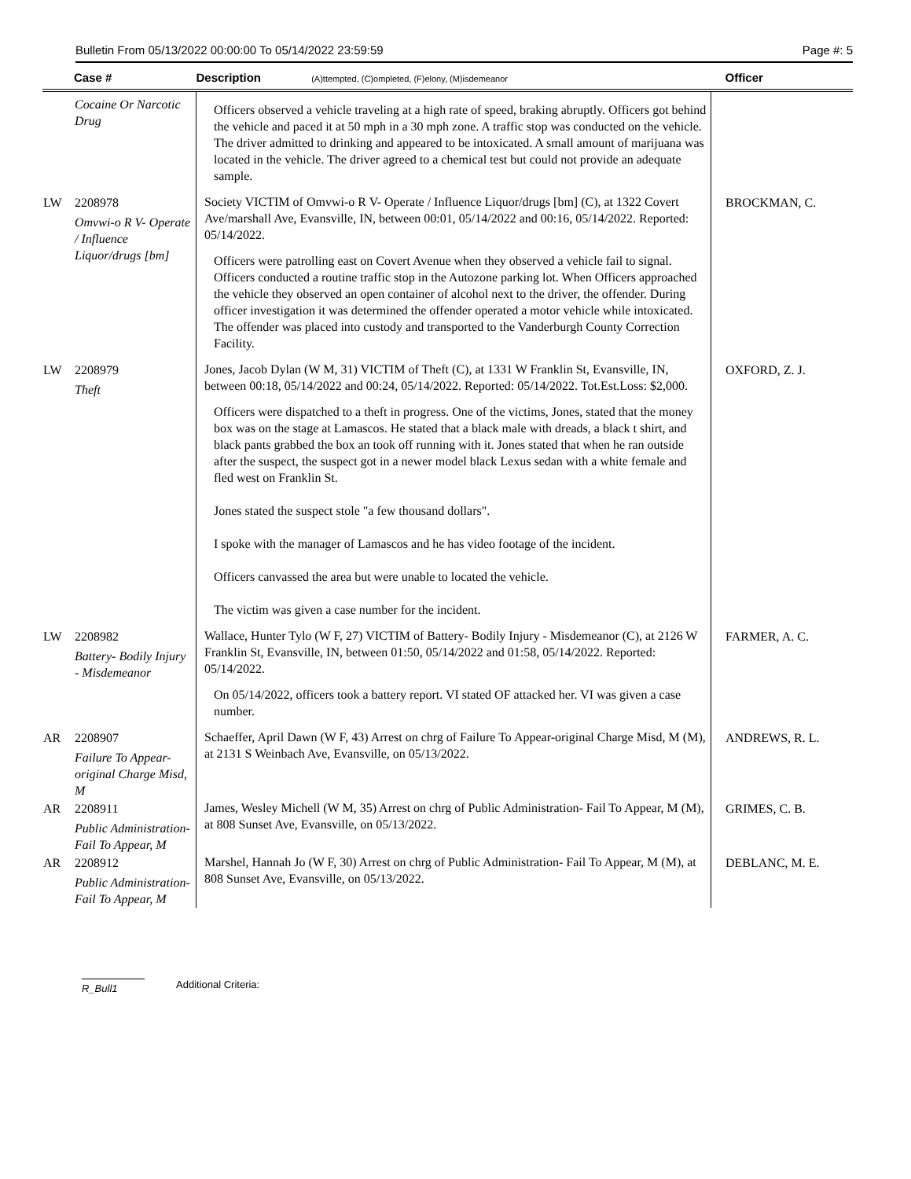Bulletin From 05/13/2022 00:00:00 To 05/14/2022 23:59:59 Page #: 5
| | Case # | Description (A)ttempted, (C)ompleted, (F)elony, (M)isdemeanor | Officer |
| --- | --- | --- | --- |
| | Cocaine Or Narcotic Drug | Officers observed a vehicle traveling at a high rate of speed, braking abruptly. Officers got behind the vehicle and paced it at 50 mph in a 30 mph zone. A traffic stop was conducted on the vehicle. The driver admitted to drinking and appeared to be intoxicated. A small amount of marijuana was located in the vehicle. The driver agreed to a chemical test but could not provide an adequate sample. | |
| LW | 2208978 Omvwi-o R V- Operate / Influence Liquor/drugs [bm] | Society VICTIM of Omvwi-o R V- Operate / Influence Liquor/drugs [bm] (C), at 1322 Covert Ave/marshall Ave, Evansville, IN, between 00:01, 05/14/2022 and 00:16, 05/14/2022. Reported: 05/14/2022. Officers were patrolling east on Covert Avenue when they observed a vehicle fail to signal. Officers conducted a routine traffic stop in the Autozone parking lot. When Officers approached the vehicle they observed an open container of alcohol next to the driver, the offender. During officer investigation it was determined the offender operated a motor vehicle while intoxicated. The offender was placed into custody and transported to the Vanderburgh County Correction Facility. | BROCKMAN, C. |
| LW | 2208979 Theft | Jones, Jacob Dylan (W M, 31) VICTIM of Theft (C), at 1331 W Franklin St, Evansville, IN, between 00:18, 05/14/2022 and 00:24, 05/14/2022. Reported: 05/14/2022. Tot.Est.Loss: $2,000. Officers were dispatched to a theft in progress. One of the victims, Jones, stated that the money box was on the stage at Lamascos. He stated that a black male with dreads, a black t shirt, and black pants grabbed the box an took off running with it. Jones stated that when he ran outside after the suspect, the suspect got in a newer model black Lexus sedan with a white female and fled west on Franklin St. Jones stated the suspect stole "a few thousand dollars". I spoke with the manager of Lamascos and he has video footage of the incident. Officers canvassed the area but were unable to located the vehicle. The victim was given a case number for the incident. | OXFORD, Z. J. |
| LW | 2208982 Battery- Bodily Injury - Misdemeanor | Wallace, Hunter Tylo (W F, 27) VICTIM of Battery- Bodily Injury - Misdemeanor (C), at 2126 W Franklin St, Evansville, IN, between 01:50, 05/14/2022 and 01:58, 05/14/2022. Reported: 05/14/2022. On 05/14/2022, officers took a battery report. VI stated OF attacked her. VI was given a case number. | FARMER, A. C. |
| AR | 2208907 Failure To Appear-original Charge Misd, M | Schaeffer, April Dawn (W F, 43) Arrest on chrg of Failure To Appear-original Charge Misd, M (M), at 2131 S Weinbach Ave, Evansville, on 05/13/2022. | ANDREWS, R. L. |
| AR | 2208911 Public Administration- Fail To Appear, M | James, Wesley Michell (W M, 35) Arrest on chrg of Public Administration- Fail To Appear, M (M), at 808 Sunset Ave, Evansville, on 05/13/2022. | GRIMES, C. B. |
| AR | 2208912 Public Administration- Fail To Appear, M | Marshel, Hannah Jo (W F, 30) Arrest on chrg of Public Administration- Fail To Appear, M (M), at 808 Sunset Ave, Evansville, on 05/13/2022. | DEBLANC, M. E. |
R_Bull1 Additional Criteria: